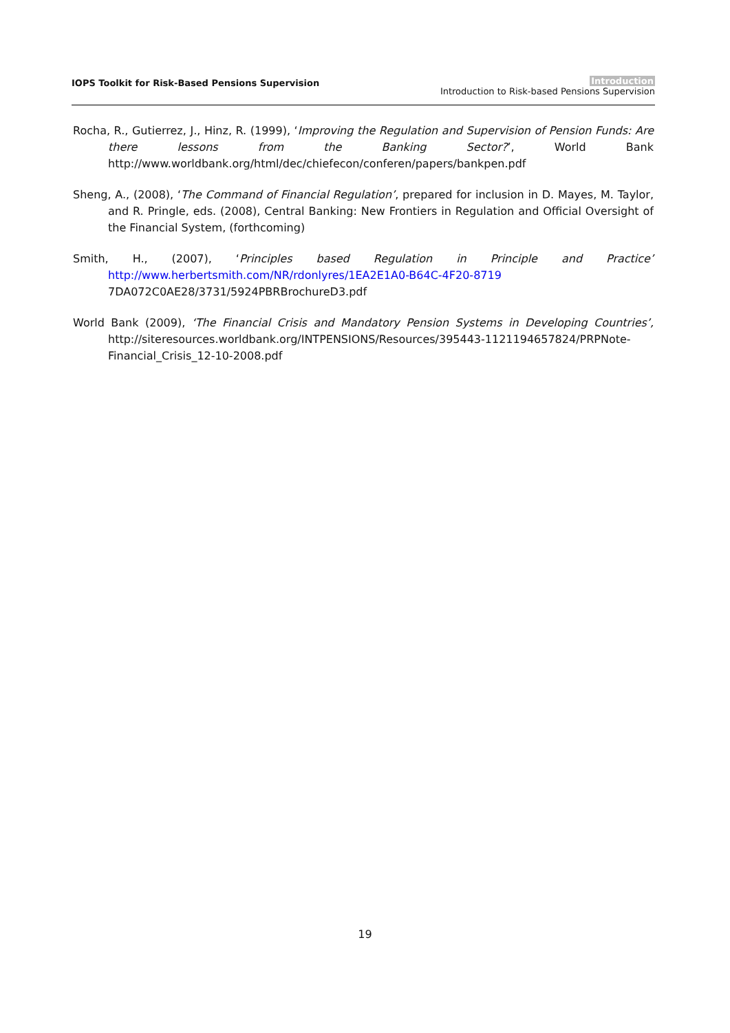IOPS Toolkit for Risk-Based Pensions Supervision
Introduction
Introduction to Risk-based Pensions Supervision
Rocha, R., Gutierrez, J., Hinz, R. (1999), ‘Improving the Regulation and Supervision of Pension Funds: Are there lessons from the Banking Sector?’, World Bank http://www.worldbank.org/html/dec/chiefecon/conferen/papers/bankpen.pdf
Sheng, A., (2008), ‘The Command of Financial Regulation’, prepared for inclusion in D. Mayes, M. Taylor, and R. Pringle, eds. (2008), Central Banking: New Frontiers in Regulation and Official Oversight of the Financial System, (forthcoming)
Smith, H., (2007), ‘Principles based Regulation in Principle and Practice’ http://www.herbertsmith.com/NR/rdonlyres/1EA2E1A0-B64C-4F20-8719 7DA072C0AE28/3731/5924PBRBrochureD3.pdf
World Bank (2009), ‘The Financial Crisis and Mandatory Pension Systems in Developing Countries’, http://siteresources.worldbank.org/INTPENSIONS/Resources/395443-1121194657824/PRPNote-Financial_Crisis_12-10-2008.pdf
19